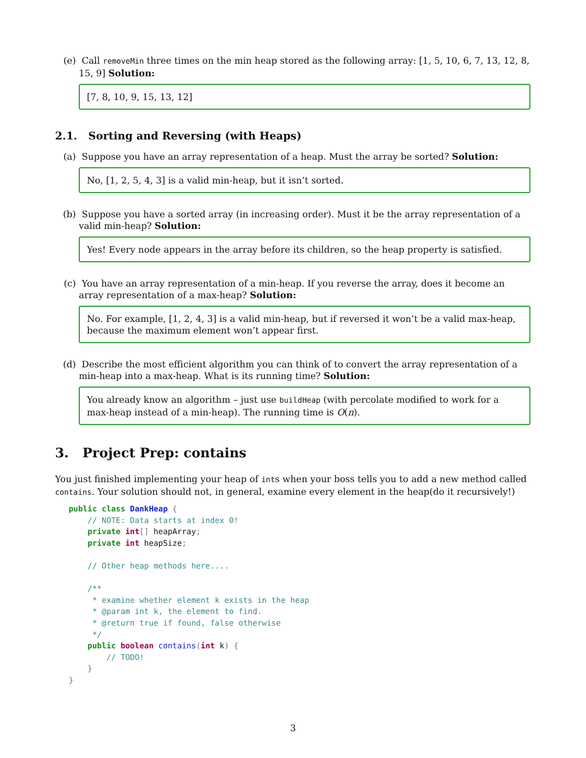(e) Call removeMin three times on the min heap stored as the following array: [1, 5, 10, 6, 7, 13, 12, 8, 15, 9] Solution:
[7, 8, 10, 9, 15, 13, 12]
2.1. Sorting and Reversing (with Heaps)
(a) Suppose you have an array representation of a heap. Must the array be sorted? Solution:
No, [1, 2, 5, 4, 3] is a valid min-heap, but it isn’t sorted.
(b) Suppose you have a sorted array (in increasing order). Must it be the array representation of a valid min-heap? Solution:
Yes! Every node appears in the array before its children, so the heap property is satisfied.
(c) You have an array representation of a min-heap. If you reverse the array, does it become an array representation of a max-heap? Solution:
No. For example, [1, 2, 4, 3] is a valid min-heap, but if reversed it won’t be a valid max-heap, because the maximum element won’t appear first.
(d) Describe the most efficient algorithm you can think of to convert the array representation of a min-heap into a max-heap. What is its running time? Solution:
You already know an algorithm – just use buildHeap (with percolate modified to work for a max-heap instead of a min-heap). The running time is O(n).
3. Project Prep: contains
You just finished implementing your heap of ints when your boss tells you to add a new method called contains. Your solution should not, in general, examine every element in the heap(do it recursively!)
public class DankHeap {
    // NOTE: Data starts at index 0!
    private int[] heapArray;
    private int heapSize;

    // Other heap methods here....

    /**
     * examine whether element k exists in the heap
     * @param int k, the element to find.
     * @return true if found, false otherwise
     */
    public boolean contains(int k) {
        // TODO!
    }
}
3